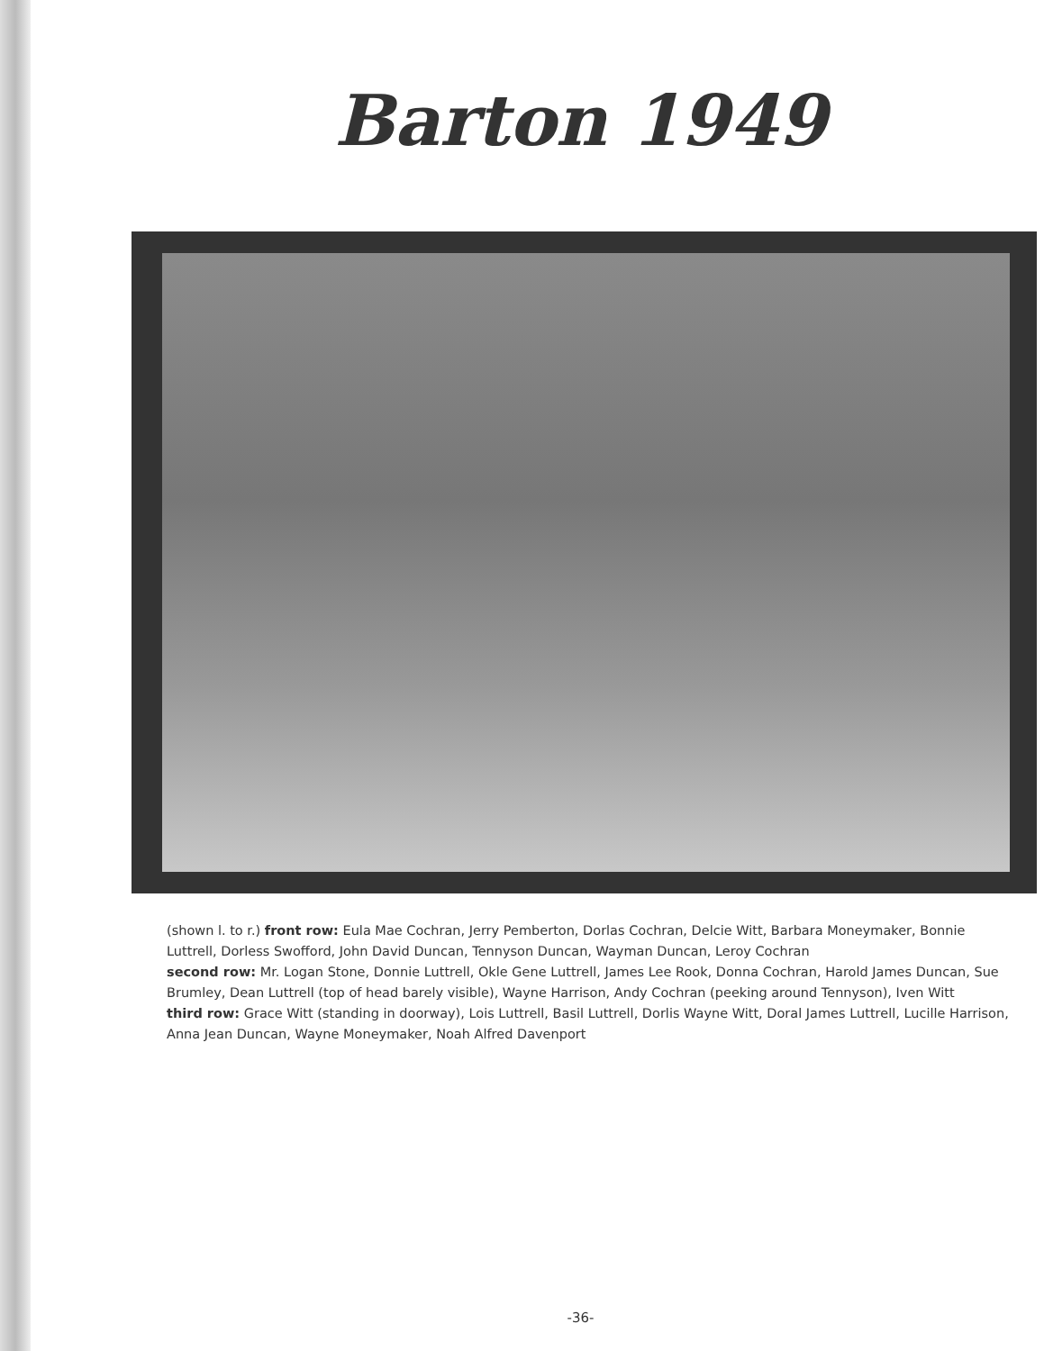Barton 1949
(shown l. to r.) front row: Eula Mae Cochran, Jerry Pemberton, Dorlas Cochran, Delcie Witt, Barbara Moneymaker, Bonnie Luttrell, Dorless Swofford, John David Duncan, Tennyson Duncan, Wayman Duncan, Leroy Cochran
second row: Mr. Logan Stone, Donnie Luttrell, Okle Gene Luttrell, James Lee Rook, Donna Cochran, Harold James Duncan, Sue Brumley, Dean Luttrell (top of head barely visible), Wayne Harrison, Andy Cochran (peeking around Tennyson), Iven Witt
third row: Grace Witt (standing in doorway), Lois Luttrell, Basil Luttrell, Dorlis Wayne Witt, Doral James Luttrell, Lucille Harrison, Anna Jean Duncan, Wayne Moneymaker, Noah Alfred Davenport
-36-